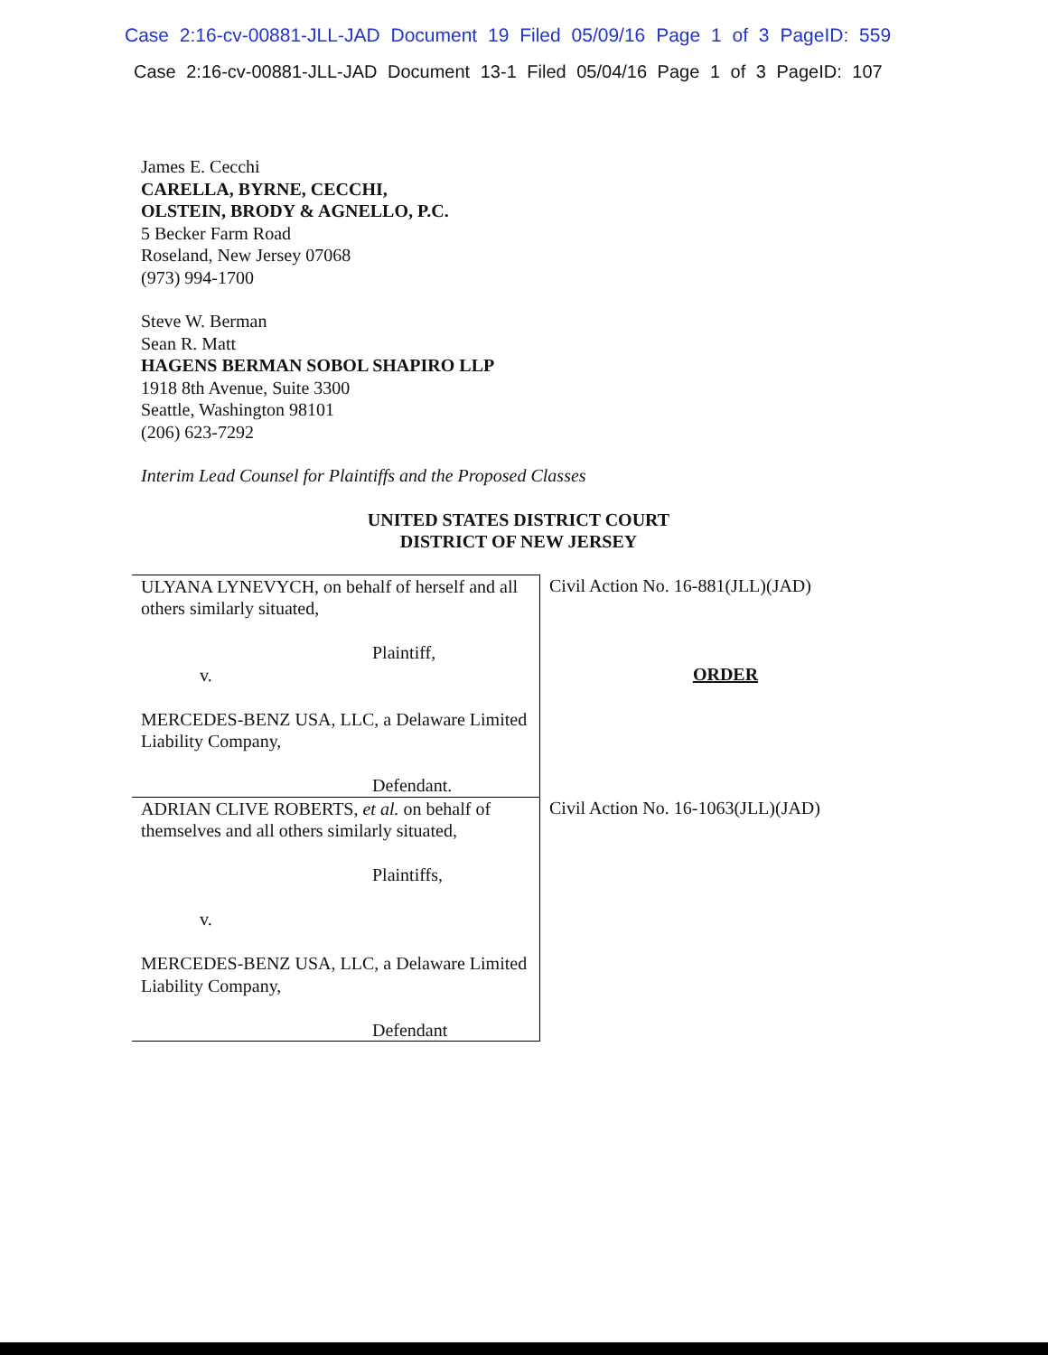Case 2:16-cv-00881-JLL-JAD Document 19 Filed 05/09/16 Page 1 of 3 PageID: 559
Case 2:16-cv-00881-JLL-JAD Document 13-1 Filed 05/04/16 Page 1 of 3 PageID: 107
James E. Cecchi
CARELLA, BYRNE, CECCHI,
OLSTEIN, BRODY & AGNELLO, P.C.
5 Becker Farm Road
Roseland, New Jersey 07068
(973) 994-1700
Steve W. Berman
Sean R. Matt
HAGENS BERMAN SOBOL SHAPIRO LLP
1918 8th Avenue, Suite 3300
Seattle, Washington 98101
(206) 623-7292
Interim Lead Counsel for Plaintiffs and the Proposed Classes
UNITED STATES DISTRICT COURT
DISTRICT OF NEW JERSEY
| ULYANA LYNEVYCH, on behalf of herself and all others similarly situated, Plaintiff, v. MERCEDES-BENZ USA, LLC, a Delaware Limited Liability Company, Defendant. | Civil Action No. 16-881(JLL)(JAD) ORDER |
| ADRIAN CLIVE ROBERTS, et al. on behalf of themselves and all others similarly situated, Plaintiffs, v. MERCEDES-BENZ USA, LLC, a Delaware Limited Liability Company, Defendant | Civil Action No. 16-1063(JLL)(JAD) |